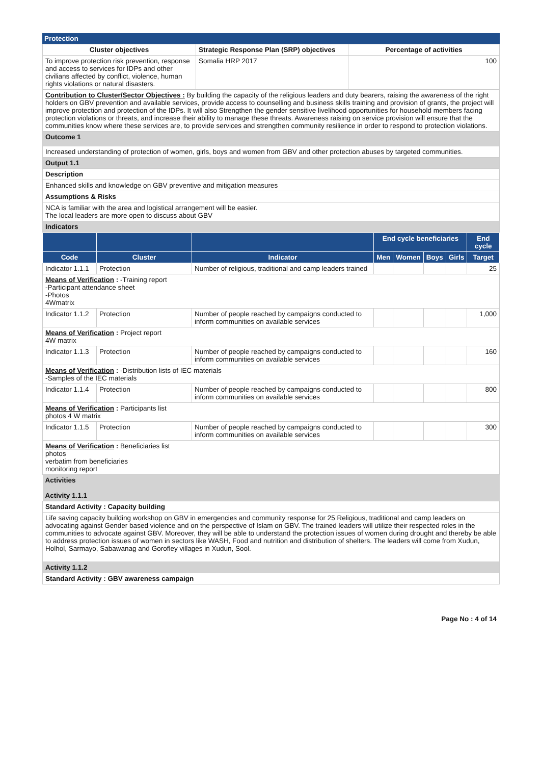Protection
| Cluster objectives | Strategic Response Plan (SRP) objectives | Percentage of activities |
| --- | --- | --- |
| To improve protection risk prevention, response and access to services for IDPs and other civilians affected by conflict, violence, human rights violations or natural disasters. | Somalia HRP 2017 | 100 |
| Contribution to Cluster/Sector Objectives : By building the capacity of the religious leaders and duty bearers, raising the awareness of the right holders on GBV prevention and available services, provide access to counselling and business skills training and provision of grants, the project will improve protection and protection of the IDPs. It will also Strengthen the gender sensitive livelihood opportunities for household members facing protection violations or threats, and increase their ability to manage these threats. Awareness raising on service provision will ensure that the communities know where these services are, to provide services and strengthen community resilience in order to respond to protection violations. | | |
| Outcome 1 | | |
| Increased understanding of protection of women, girls, boys and women from GBV and other protection abuses by targeted communities. | | |
| Output 1.1 | | |
| Description | | |
| Enhanced skills and knowledge on GBV preventive and mitigation measures | | |
| Assumptions & Risks | | |
| NCA is familiar with the area and logistical arrangement will be easier. The local leaders are more open to discuss about GBV | | |
| Indicators | | |
| | | | End cycle beneficiaries | | | | End cycle |
| --- | --- | --- | --- | --- | --- | --- | --- |
| Code | Cluster | Indicator | Men | Women | Boys | Girls | Target |
| Indicator 1.1.1 | Protection | Number of religious, traditional and camp leaders trained | | | | | 25 |
| Means of Verification : -Training report -Participant attendance sheet -Photos 4Wmatrix | | | | | | | |
| Indicator 1.1.2 | Protection | Number of people reached by campaigns conducted to inform communities on available services | | | | | 1,000 |
| Means of Verification : Project report 4W matrix | | | | | | | |
| Indicator 1.1.3 | Protection | Number of people reached by campaigns conducted to inform communities on available services | | | | | 160 |
| Means of Verification : -Distribution lists of IEC materials -Samples of the IEC materials | | | | | | | |
| Indicator 1.1.4 | Protection | Number of people reached by campaigns conducted to inform communities on available services | | | | | 800 |
| Means of Verification : Participants list photos 4 W matrix | | | | | | | |
| Indicator 1.1.5 | Protection | Number of people reached by campaigns conducted to inform communities on available services | | | | | 300 |
| Means of Verification : Beneficiaries list photos verbatim from beneficiaries monitoring report | | | | | | | |
| Activities Activity 1.1.1 |
| Standard Activity : Capacity building |
| Life saving capacity building workshop on GBV in emergencies and community response for 25 Religious, traditional and camp leaders on advocating against Gender based violence and on the perspective of Islam on GBV. The trained leaders will utilize their respected roles in the communities to advocate against GBV. Moreover, they will be able to understand the protection issues of women during drought and thereby be able to address protection issues of women in sectors like WASH, Food and nutrition and distribution of shelters. The leaders will come from Xudun, Holhol, Sarmayo, Sabawanag and Gorofley villages in Xudun, Sool. |
| Activity 1.1.2 |
| Standard Activity : GBV awareness campaign |
Page No : 4 of 14